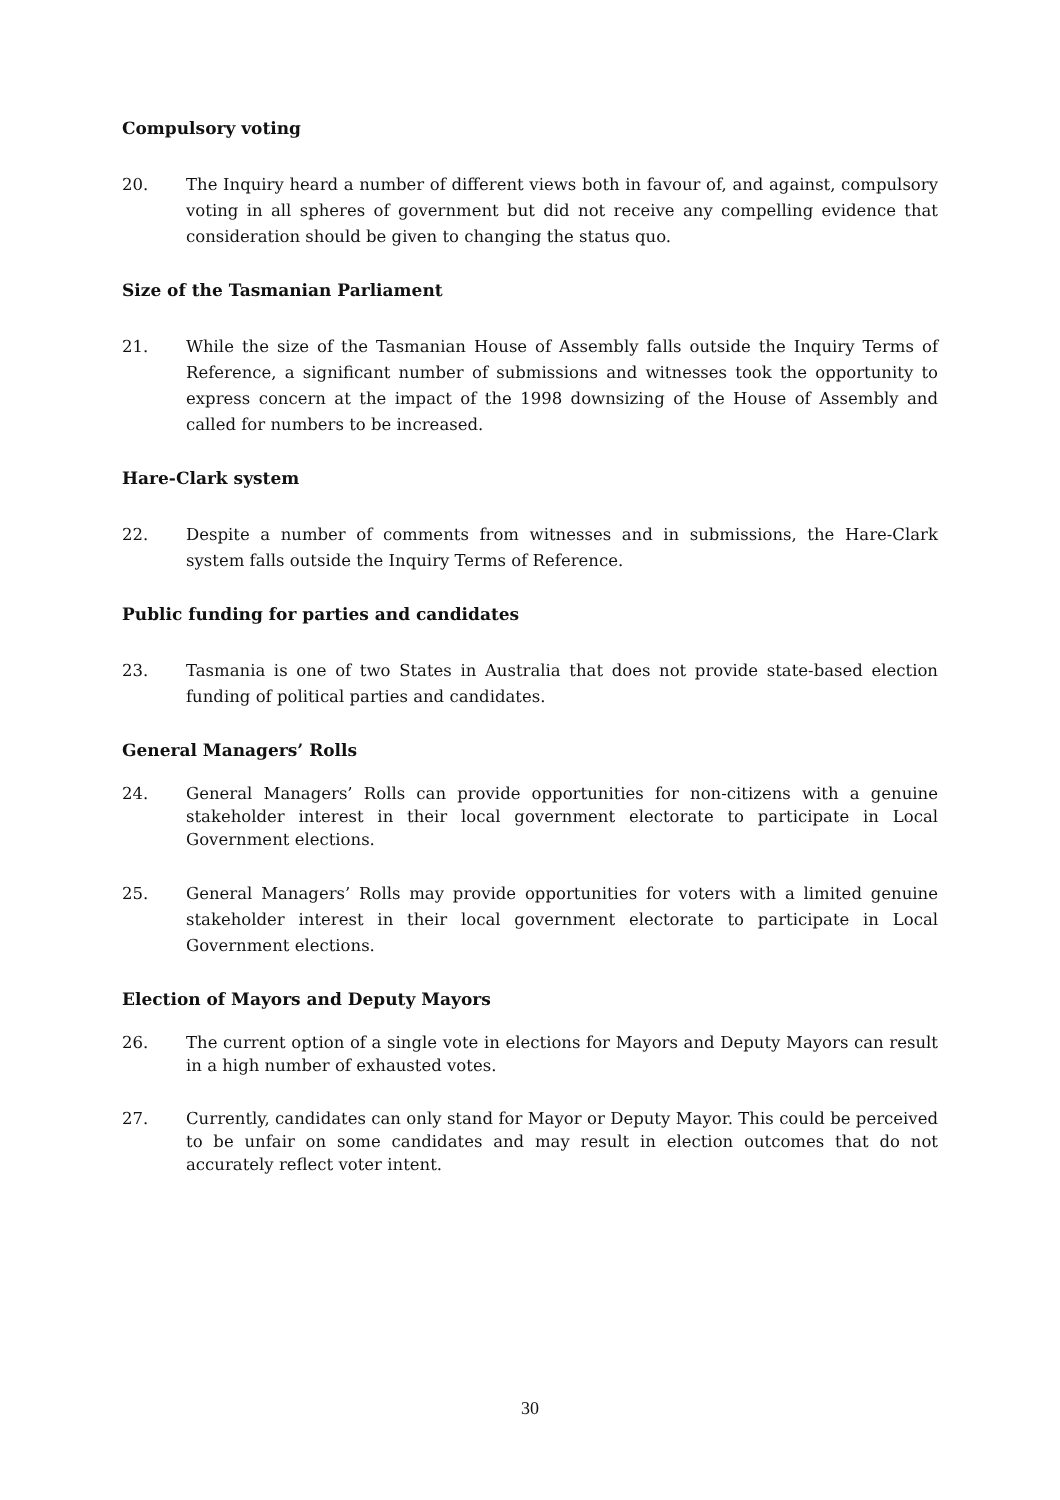Compulsory voting
20. The Inquiry heard a number of different views both in favour of, and against, compulsory voting in all spheres of government but did not receive any compelling evidence that consideration should be given to changing the status quo.
Size of the Tasmanian Parliament
21. While the size of the Tasmanian House of Assembly falls outside the Inquiry Terms of Reference, a significant number of submissions and witnesses took the opportunity to express concern at the impact of the 1998 downsizing of the House of Assembly and called for numbers to be increased.
Hare-Clark system
22. Despite a number of comments from witnesses and in submissions, the Hare-Clark system falls outside the Inquiry Terms of Reference.
Public funding for parties and candidates
23. Tasmania is one of two States in Australia that does not provide state-based election funding of political parties and candidates.
General Managers’ Rolls
24. General Managers’ Rolls can provide opportunities for non-citizens with a genuine stakeholder interest in their local government electorate to participate in Local Government elections.
25. General Managers’ Rolls may provide opportunities for voters with a limited genuine stakeholder interest in their local government electorate to participate in Local Government elections.
Election of Mayors and Deputy Mayors
26. The current option of a single vote in elections for Mayors and Deputy Mayors can result in a high number of exhausted votes.
27. Currently, candidates can only stand for Mayor or Deputy Mayor. This could be perceived to be unfair on some candidates and may result in election outcomes that do not accurately reflect voter intent.
30